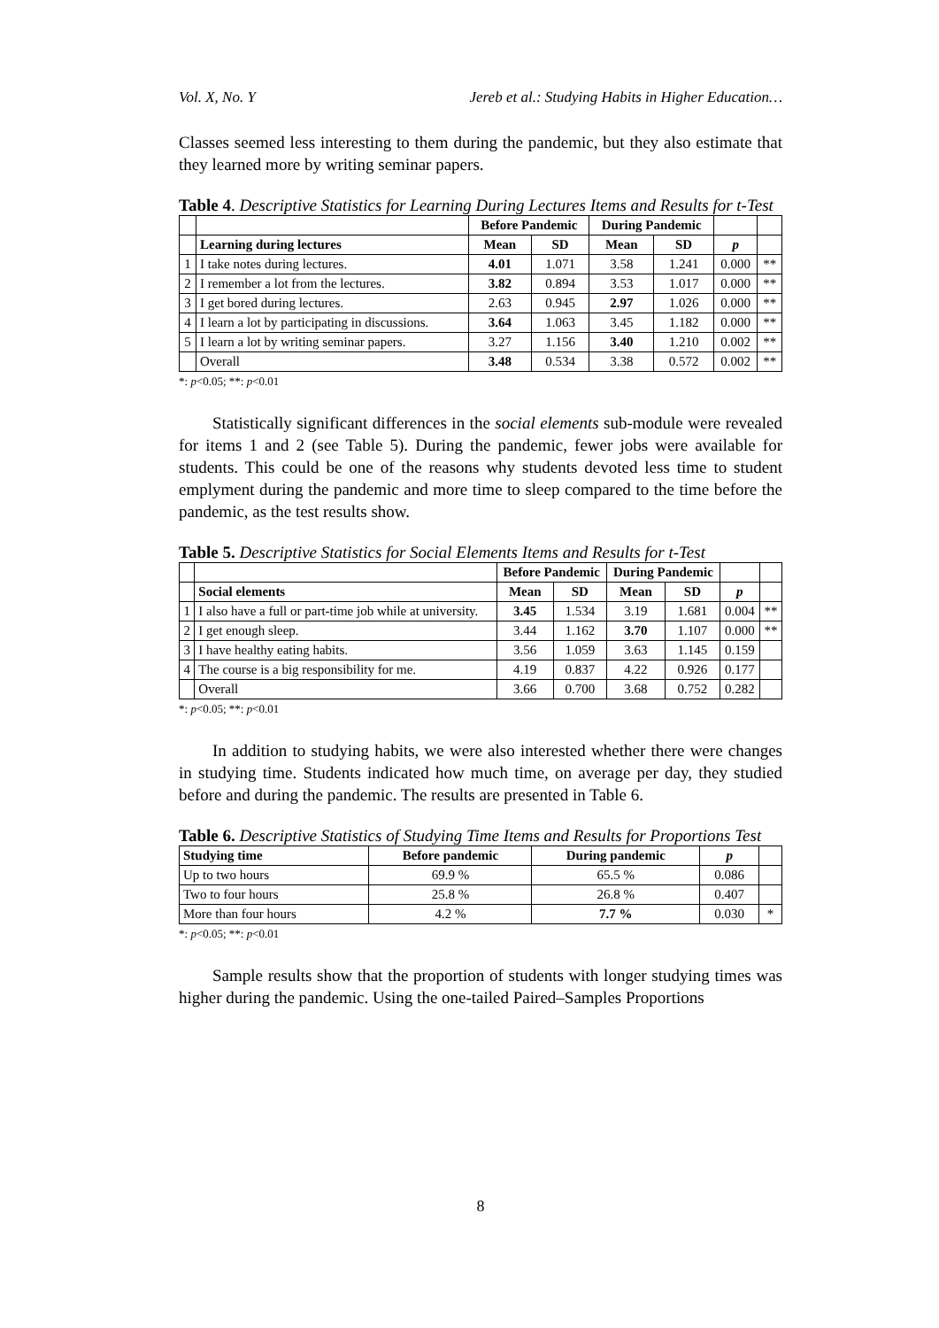Vol. X, No. Y Jereb et al.: Studying Habits in Higher Education…
Classes seemed less interesting to them during the pandemic, but they also estimate that they learned more by writing seminar papers.
Table 4. Descriptive Statistics for Learning During Lectures Items and Results for t-Test
| | | Before Pandemic | | During Pandemic | | | |
| | Learning during lectures | Mean | SD | Mean | SD | p | |
| 1 | I take notes during lectures. | 4.01 | 1.071 | 3.58 | 1.241 | 0.000 | ** |
| 2 | I remember a lot from the lectures. | 3.82 | 0.894 | 3.53 | 1.017 | 0.000 | ** |
| 3 | I get bored during lectures. | 2.63 | 0.945 | 2.97 | 1.026 | 0.000 | ** |
| 4 | I learn a lot by participating in discussions. | 3.64 | 1.063 | 3.45 | 1.182 | 0.000 | ** |
| 5 | I learn a lot by writing seminar papers. | 3.27 | 1.156 | 3.40 | 1.210 | 0.002 | ** |
| | Overall | 3.48 | 0.534 | 3.38 | 0.572 | 0.002 | ** |
*: p<0.05; **: p<0.01
Statistically significant differences in the social elements sub-module were revealed for items 1 and 2 (see Table 5). During the pandemic, fewer jobs were available for students. This could be one of the reasons why students devoted less time to student emplyment during the pandemic and more time to sleep compared to the time before the pandemic, as the test results show.
Table 5. Descriptive Statistics for Social Elements Items and Results for t-Test
| | | Before Pandemic | | During Pandemic | | | |
| | Social elements | Mean | SD | Mean | SD | p | |
| 1 | I also have a full or part-time job while at university. | 3.45 | 1.534 | 3.19 | 1.681 | 0.004 | ** |
| 2 | I get enough sleep. | 3.44 | 1.162 | 3.70 | 1.107 | 0.000 | ** |
| 3 | I have healthy eating habits. | 3.56 | 1.059 | 3.63 | 1.145 | 0.159 | |
| 4 | The course is a big responsibility for me. | 4.19 | 0.837 | 4.22 | 0.926 | 0.177 | |
| | Overall | 3.66 | 0.700 | 3.68 | 0.752 | 0.282 | |
*: p<0.05; **: p<0.01
In addition to studying habits, we were also interested whether there were changes in studying time. Students indicated how much time, on average per day, they studied before and during the pandemic. The results are presented in Table 6.
Table 6. Descriptive Statistics of Studying Time Items and Results for Proportions Test
| Studying time | Before pandemic | During pandemic | p | |
| Up to two hours | 69.9 % | 65.5 % | 0.086 | |
| Two to four hours | 25.8 % | 26.8 % | 0.407 | |
| More than four hours | 4.2 % | 7.7 % | 0.030 | * |
*: p<0.05; **: p<0.01
Sample results show that the proportion of students with longer studying times was higher during the pandemic. Using the one-tailed Paired–Samples Proportions
8